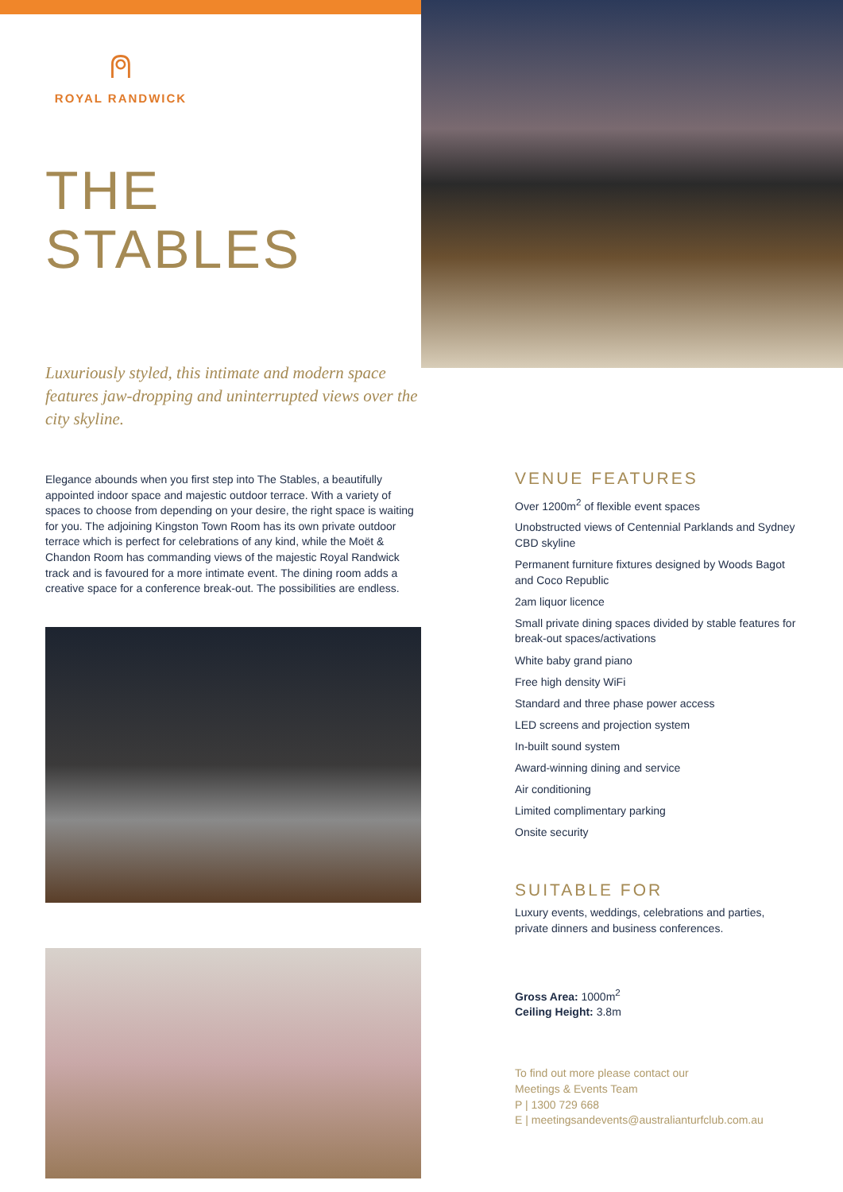⍝
ROYAL RANDWICK
THE
STABLES
Luxuriously styled, this intimate and modern space features jaw-dropping and uninterrupted views over the city skyline.
Elegance abounds when you first step into The Stables, a beautifully appointed indoor space and majestic outdoor terrace. With a variety of spaces to choose from depending on your desire, the right space is waiting for you. The adjoining Kingston Town Room has its own private outdoor terrace which is perfect for celebrations of any kind, while the Moët & Chandon Room has commanding views of the majestic Royal Randwick track and is favoured for a more intimate event. The dining room adds a creative space for a conference break-out. The possibilities are endless.
VENUE FEATURES
Over 1200m<sup>2</sup> of flexible event spaces
Unobstructed views of Centennial Parklands and Sydney CBD skyline
Permanent furniture fixtures designed by Woods Bagot and Coco Republic
2am liquor licence
Small private dining spaces divided by stable features for break-out spaces/activations
White baby grand piano
Free high density WiFi
Standard and three phase power access
LED screens and projection system
In-built sound system
Award-winning dining and service
Air conditioning
Limited complimentary parking
Onsite security
SUITABLE FOR
Luxury events, weddings, celebrations and parties, private dinners and business conferences.
Gross Area: 1000m<sup>2</sup>
Ceiling Height: 3.8m
To find out more please contact our
Meetings & Events Team
P | 1300 729 668
E | meetingsandevents@australianturfclub.com.au